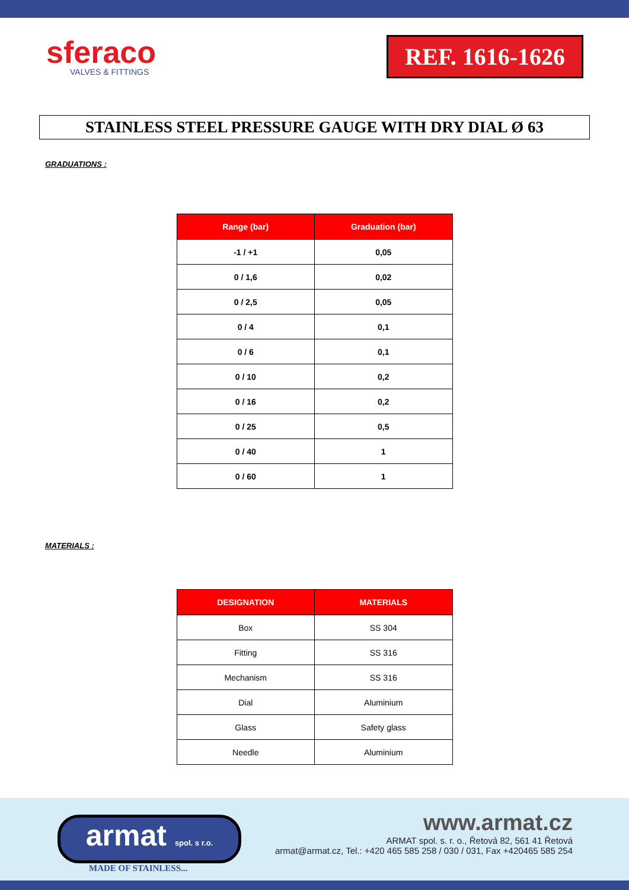sferaco
VALVES & FITTINGS
REF. 1616-1626
STAINLESS STEEL PRESSURE GAUGE WITH DRY DIAL Ø 63
GRADUATIONS :
| Range (bar) | Graduation (bar) |
| --- | --- |
| -1 / +1 | 0,05 |
| 0 / 1,6 | 0,02 |
| 0 / 2,5 | 0,05 |
| 0 / 4 | 0,1 |
| 0 / 6 | 0,1 |
| 0 / 10 | 0,2 |
| 0 / 16 | 0,2 |
| 0 / 25 | 0,5 |
| 0 / 40 | 1 |
| 0 / 60 | 1 |
MATERIALS :
| DESIGNATION | MATERIALS |
| --- | --- |
| Box | SS 304 |
| Fitting | SS 316 |
| Mechanism | SS 316 |
| Dial | Aluminium |
| Glass | Safety glass |
| Needle | Aluminium |
armat spol. s r.o.
MADE OF STAINLESS...
www.armat.cz
ARMAT spol. s. r. o., Řetová 82, 561 41 Řetová
armat@armat.cz, Tel.: +420 465 585 258 / 030 / 031, Fax +420465 585 254